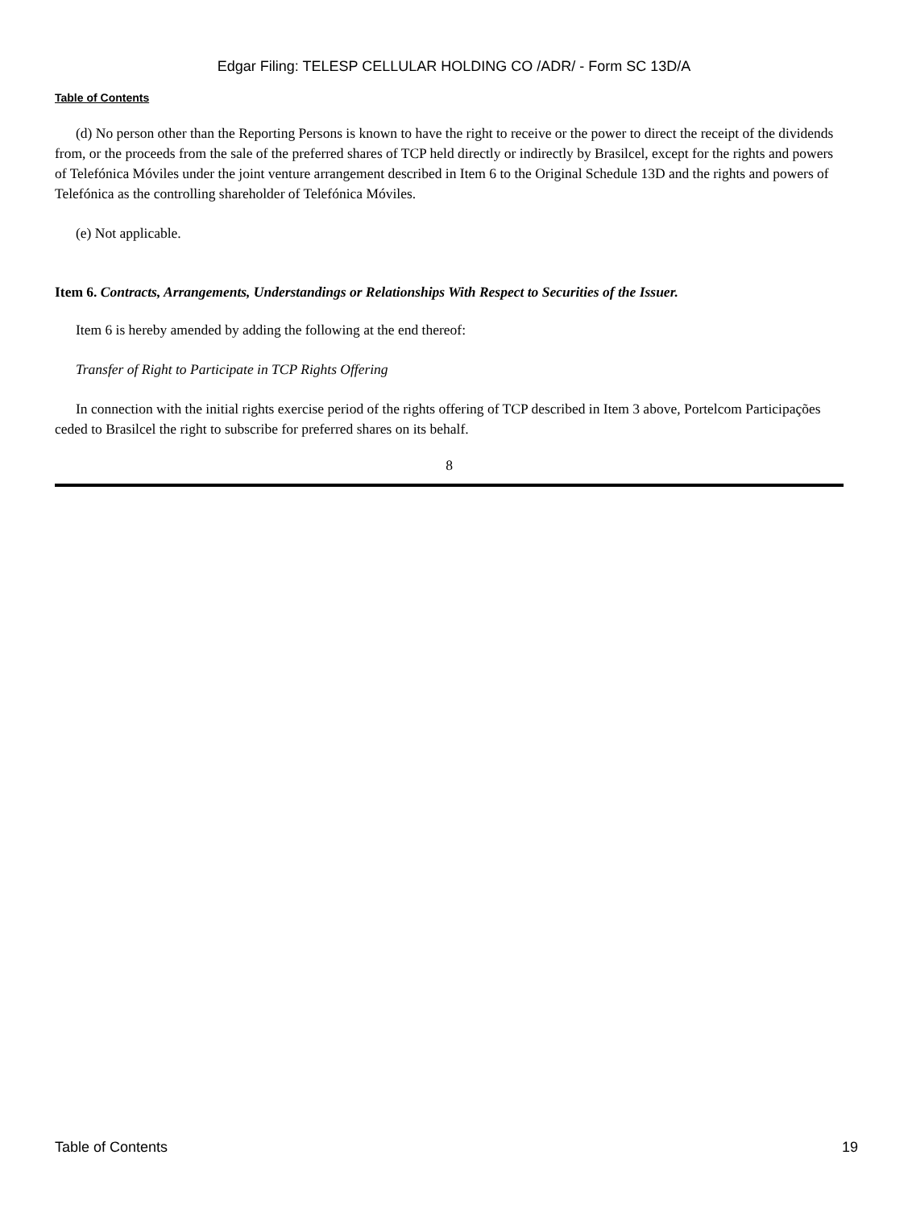Edgar Filing: TELESP CELLULAR HOLDING CO /ADR/ - Form SC 13D/A
Table of Contents
(d) No person other than the Reporting Persons is known to have the right to receive or the power to direct the receipt of the dividends from, or the proceeds from the sale of the preferred shares of TCP held directly or indirectly by Brasilcel, except for the rights and powers of Telefónica Móviles under the joint venture arrangement described in Item 6 to the Original Schedule 13D and the rights and powers of Telefónica as the controlling shareholder of Telefónica Móviles.
(e) Not applicable.
Item 6. Contracts, Arrangements, Understandings or Relationships With Respect to Securities of the Issuer.
Item 6 is hereby amended by adding the following at the end thereof:
Transfer of Right to Participate in TCP Rights Offering
In connection with the initial rights exercise period of the rights offering of TCP described in Item 3 above, Portelcom Participações ceded to Brasilcel the right to subscribe for preferred shares on its behalf.
8
Table of Contents 19